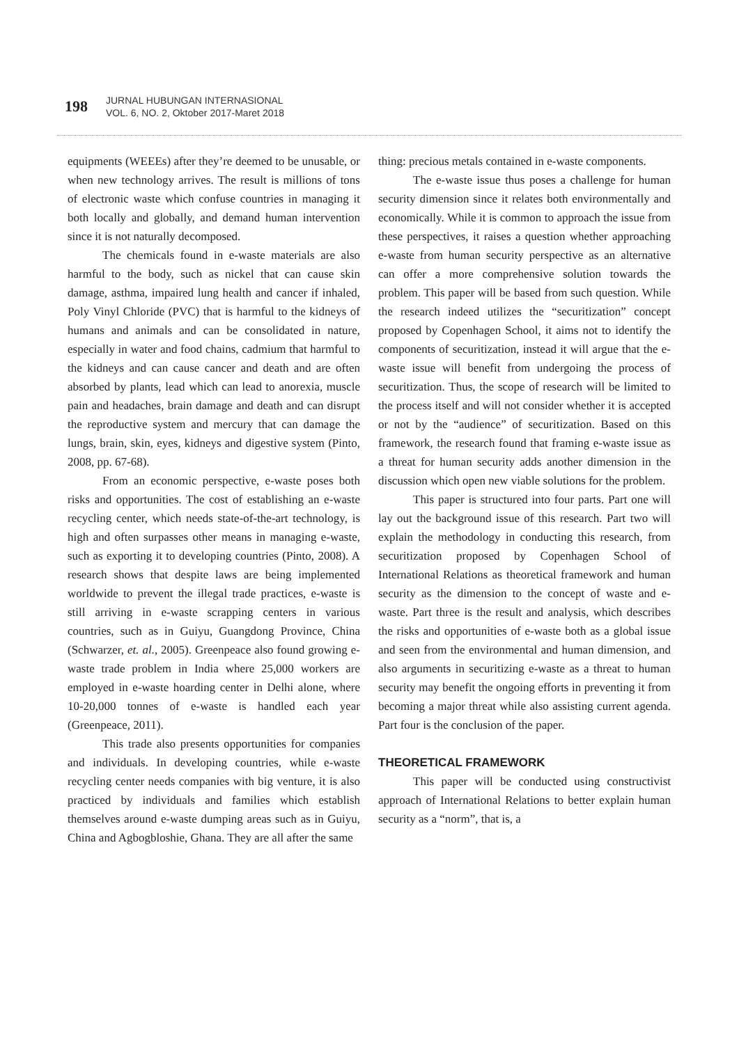198
JURNAL HUBUNGAN INTERNASIONAL
VOL. 6, NO. 2, Oktober 2017-Maret 2018
equipments (WEEEs) after they’re deemed to be unusable, or when new technology arrives. The result is millions of tons of electronic waste which confuse countries in managing it both locally and globally, and demand human intervention since it is not naturally decomposed.
The chemicals found in e-waste materials are also harmful to the body, such as nickel that can cause skin damage, asthma, impaired lung health and cancer if inhaled, Poly Vinyl Chloride (PVC) that is harmful to the kidneys of humans and animals and can be consolidated in nature, especially in water and food chains, cadmium that harmful to the kidneys and can cause cancer and death and are often absorbed by plants, lead which can lead to anorexia, muscle pain and headaches, brain damage and death and can disrupt the reproductive system and mercury that can damage the lungs, brain, skin, eyes, kidneys and digestive system (Pinto, 2008, pp. 67-68).
From an economic perspective, e-waste poses both risks and opportunities. The cost of establishing an e-waste recycling center, which needs state-of-the-art technology, is high and often surpasses other means in managing e-waste, such as exporting it to developing countries (Pinto, 2008). A research shows that despite laws are being implemented worldwide to prevent the illegal trade practices, e-waste is still arriving in e-waste scrapping centers in various countries, such as in Guiyu, Guangdong Province, China (Schwarzer, et. al., 2005). Greenpeace also found growing e-waste trade problem in India where 25,000 workers are employed in e-waste hoarding center in Delhi alone, where 10-20,000 tonnes of e-waste is handled each year (Greenpeace, 2011).
This trade also presents opportunities for companies and individuals. In developing countries, while e-waste recycling center needs companies with big venture, it is also practiced by individuals and families which establish themselves around e-waste dumping areas such as in Guiyu, China and Agbogbloshie, Ghana. They are all after the same
thing: precious metals contained in e-waste components.
The e-waste issue thus poses a challenge for human security dimension since it relates both environmentally and economically. While it is common to approach the issue from these perspectives, it raises a question whether approaching e-waste from human security perspective as an alternative can offer a more comprehensive solution towards the problem. This paper will be based from such question. While the research indeed utilizes the “securitization” concept proposed by Copenhagen School, it aims not to identify the components of securitization, instead it will argue that the e-waste issue will benefit from undergoing the process of securitization. Thus, the scope of research will be limited to the process itself and will not consider whether it is accepted or not by the “audience” of securitization. Based on this framework, the research found that framing e-waste issue as a threat for human security adds another dimension in the discussion which open new viable solutions for the problem.
This paper is structured into four parts. Part one will lay out the background issue of this research. Part two will explain the methodology in conducting this research, from securitization proposed by Copenhagen School of International Relations as theoretical framework and human security as the dimension to the concept of waste and e-waste. Part three is the result and analysis, which describes the risks and opportunities of e-waste both as a global issue and seen from the environmental and human dimension, and also arguments in securitizing e-waste as a threat to human security may benefit the ongoing efforts in preventing it from becoming a major threat while also assisting current agenda. Part four is the conclusion of the paper.
THEORETICAL FRAMEWORK
This paper will be conducted using constructivist approach of International Relations to better explain human security as a “norm”, that is, a